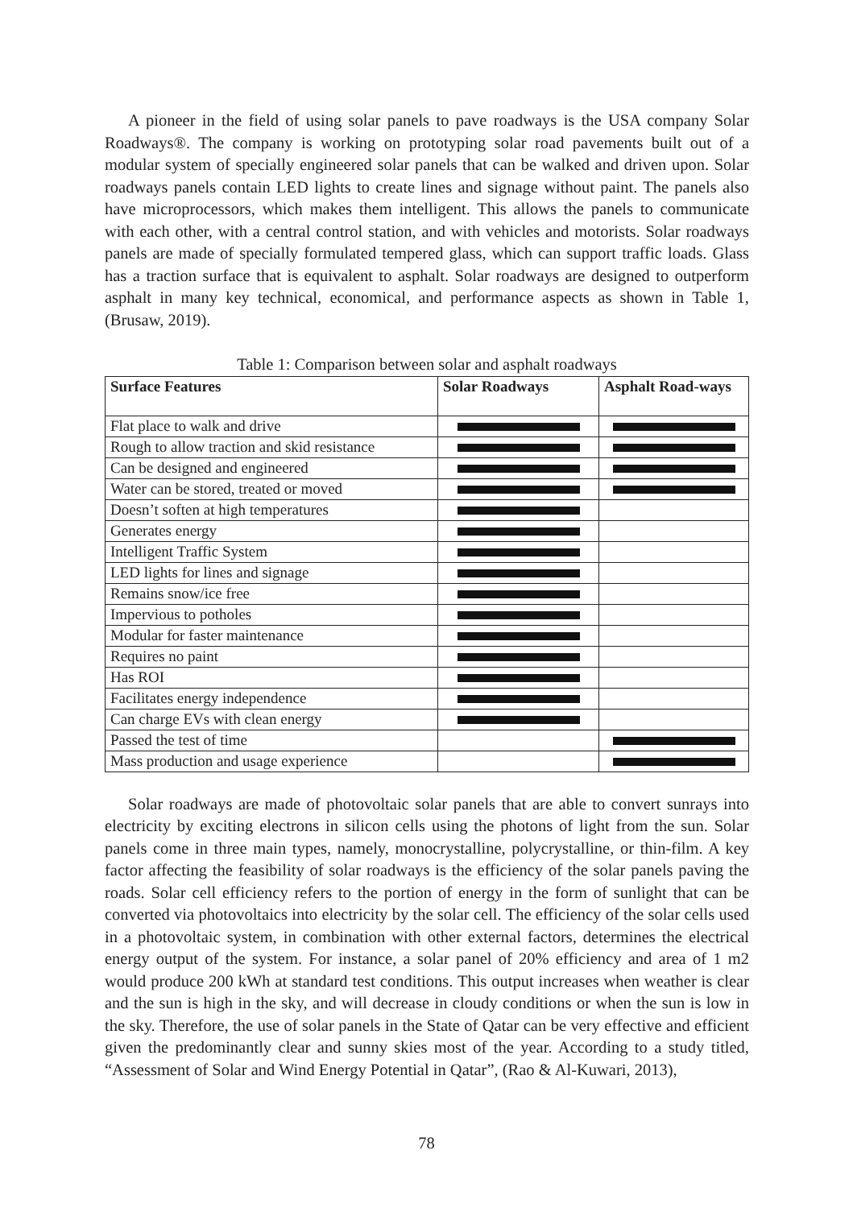A pioneer in the field of using solar panels to pave roadways is the USA company Solar Roadways®. The company is working on prototyping solar road pavements built out of a modular system of specially engineered solar panels that can be walked and driven upon. Solar roadways panels contain LED lights to create lines and signage without paint. The panels also have microprocessors, which makes them intelligent. This allows the panels to communicate with each other, with a central control station, and with vehicles and motorists. Solar roadways panels are made of specially formulated tempered glass, which can support traffic loads. Glass has a traction surface that is equivalent to asphalt. Solar roadways are designed to outperform asphalt in many key technical, economical, and performance aspects as shown in Table 1, (Brusaw, 2019).
Table 1: Comparison between solar and asphalt roadways
| Surface Features | Solar Roadways | Asphalt Road-ways |
| --- | --- | --- |
| Flat place to walk and drive | | |
| Rough to allow traction and skid resistance | | |
| Can be designed and engineered | | |
| Water can be stored, treated or moved | | |
| Doesn’t soften at high temperatures | | |
| Generates energy | | |
| Intelligent Traffic System | | |
| LED lights for lines and signage | | |
| Remains snow/ice free | | |
| Impervious to potholes | | |
| Modular for faster maintenance | | |
| Requires no paint | | |
| Has ROI | | |
| Facilitates energy independence | | |
| Can charge EVs with clean energy | | |
| Passed the test of time | | |
| Mass production and usage experience | | |
Solar roadways are made of photovoltaic solar panels that are able to convert sunrays into electricity by exciting electrons in silicon cells using the photons of light from the sun. Solar panels come in three main types, namely, monocrystalline, polycrystalline, or thin-film. A key factor affecting the feasibility of solar roadways is the efficiency of the solar panels paving the roads. Solar cell efficiency refers to the portion of energy in the form of sunlight that can be converted via photovoltaics into electricity by the solar cell. The efficiency of the solar cells used in a photovoltaic system, in combination with other external factors, determines the electrical energy output of the system. For instance, a solar panel of 20% efficiency and area of 1 m2 would produce 200 kWh at standard test conditions. This output increases when weather is clear and the sun is high in the sky, and will decrease in cloudy conditions or when the sun is low in the sky. Therefore, the use of solar panels in the State of Qatar can be very effective and efficient given the predominantly clear and sunny skies most of the year. According to a study titled, “Assessment of Solar and Wind Energy Potential in Qatar”, (Rao & Al-Kuwari, 2013),
78